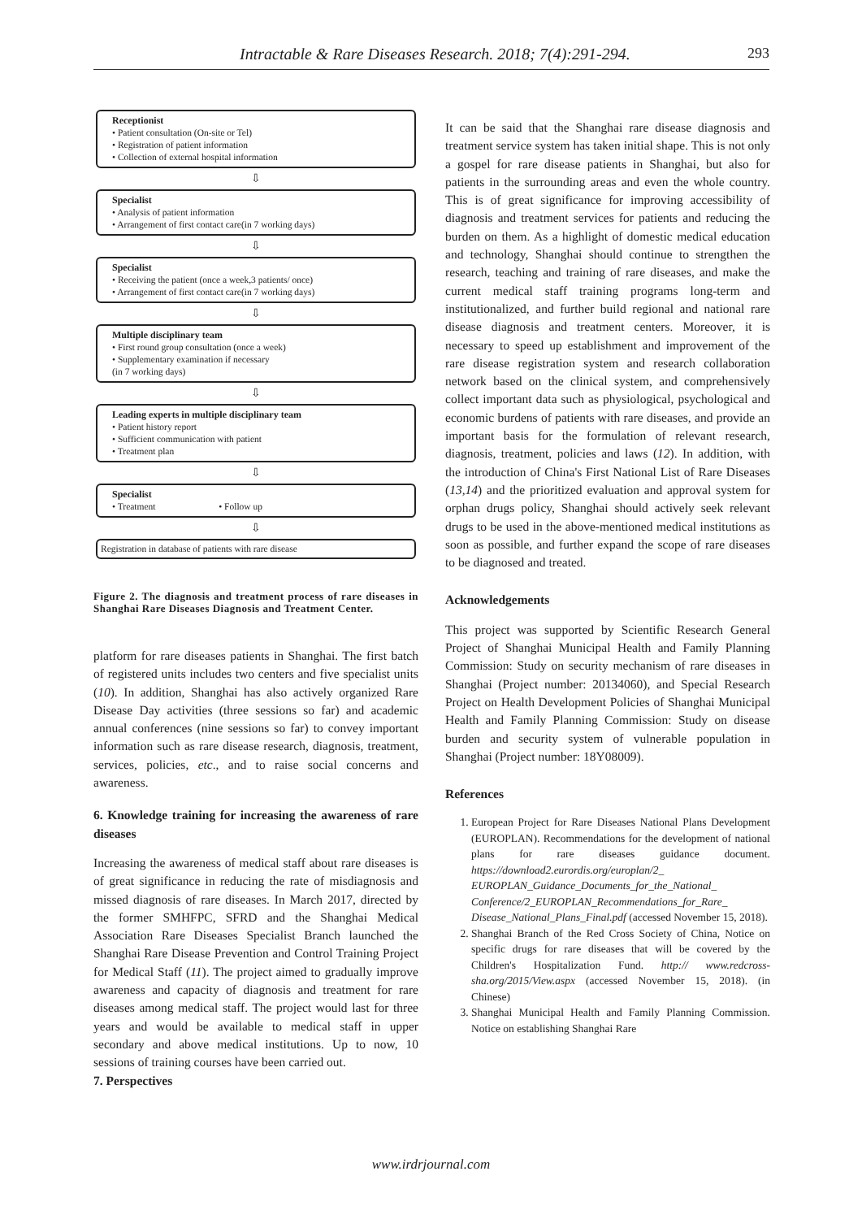Intractable & Rare Diseases Research. 2018; 7(4):291-294. 293
Receptionist
• Patient consultation (On-site or Tel)
• Registration of patient information
• Collection of external hospital information
⇩
Specialist
• Analysis of patient information
• Arrangement of first contact care(in 7 working days)
⇩
Specialist
• Receiving the patient (once a week,3 patients/ once)
• Arrangement of first contact care(in 7 working days)
⇩
Multiple disciplinary team
• First round group consultation (once a week)
• Supplementary examination if necessary
(in 7 working days)
⇩
Leading experts in multiple disciplinary team
• Patient history report
• Sufficient communication with patient
• Treatment plan
⇩
Specialist
• Treatment • Follow up
⇩
Registration in database of patients with rare disease
Figure 2. The diagnosis and treatment process of rare diseases in Shanghai Rare Diseases Diagnosis and Treatment Center.
platform for rare diseases patients in Shanghai. The first batch of registered units includes two centers and five specialist units (10). In addition, Shanghai has also actively organized Rare Disease Day activities (three sessions so far) and academic annual conferences (nine sessions so far) to convey important information such as rare disease research, diagnosis, treatment, services, policies, etc., and to raise social concerns and awareness.
6. Knowledge training for increasing the awareness of rare diseases
Increasing the awareness of medical staff about rare diseases is of great significance in reducing the rate of misdiagnosis and missed diagnosis of rare diseases. In March 2017, directed by the former SMHFPC, SFRD and the Shanghai Medical Association Rare Diseases Specialist Branch launched the Shanghai Rare Disease Prevention and Control Training Project for Medical Staff (11). The project aimed to gradually improve awareness and capacity of diagnosis and treatment for rare diseases among medical staff. The project would last for three years and would be available to medical staff in upper secondary and above medical institutions. Up to now, 10 sessions of training courses have been carried out.
7. Perspectives
It can be said that the Shanghai rare disease diagnosis and treatment service system has taken initial shape. This is not only a gospel for rare disease patients in Shanghai, but also for patients in the surrounding areas and even the whole country. This is of great significance for improving accessibility of diagnosis and treatment services for patients and reducing the burden on them. As a highlight of domestic medical education and technology, Shanghai should continue to strengthen the research, teaching and training of rare diseases, and make the current medical staff training programs long-term and institutionalized, and further build regional and national rare disease diagnosis and treatment centers. Moreover, it is necessary to speed up establishment and improvement of the rare disease registration system and research collaboration network based on the clinical system, and comprehensively collect important data such as physiological, psychological and economic burdens of patients with rare diseases, and provide an important basis for the formulation of relevant research, diagnosis, treatment, policies and laws (12). In addition, with the introduction of China's First National List of Rare Diseases (13,14) and the prioritized evaluation and approval system for orphan drugs policy, Shanghai should actively seek relevant drugs to be used in the above-mentioned medical institutions as soon as possible, and further expand the scope of rare diseases to be diagnosed and treated.
Acknowledgements
This project was supported by Scientific Research General Project of Shanghai Municipal Health and Family Planning Commission: Study on security mechanism of rare diseases in Shanghai (Project number: 20134060), and Special Research Project on Health Development Policies of Shanghai Municipal Health and Family Planning Commission: Study on disease burden and security system of vulnerable population in Shanghai (Project number: 18Y08009).
References
1. European Project for Rare Diseases National Plans Development (EUROPLAN). Recommendations for the development of national plans for rare diseases guidance document. https://download2.eurordis.org/europlan/2_ EUROPLAN_Guidance_Documents_for_the_National_ Conference/2_EUROPLAN_Recommendations_for_Rare_ Disease_National_Plans_Final.pdf (accessed November 15, 2018).
2. Shanghai Branch of the Red Cross Society of China, Notice on specific drugs for rare diseases that will be covered by the Children's Hospitalization Fund. http:// www.redcross-sha.org/2015/View.aspx (accessed November 15, 2018). (in Chinese)
3. Shanghai Municipal Health and Family Planning Commission. Notice on establishing Shanghai Rare
www.irdrjournal.com